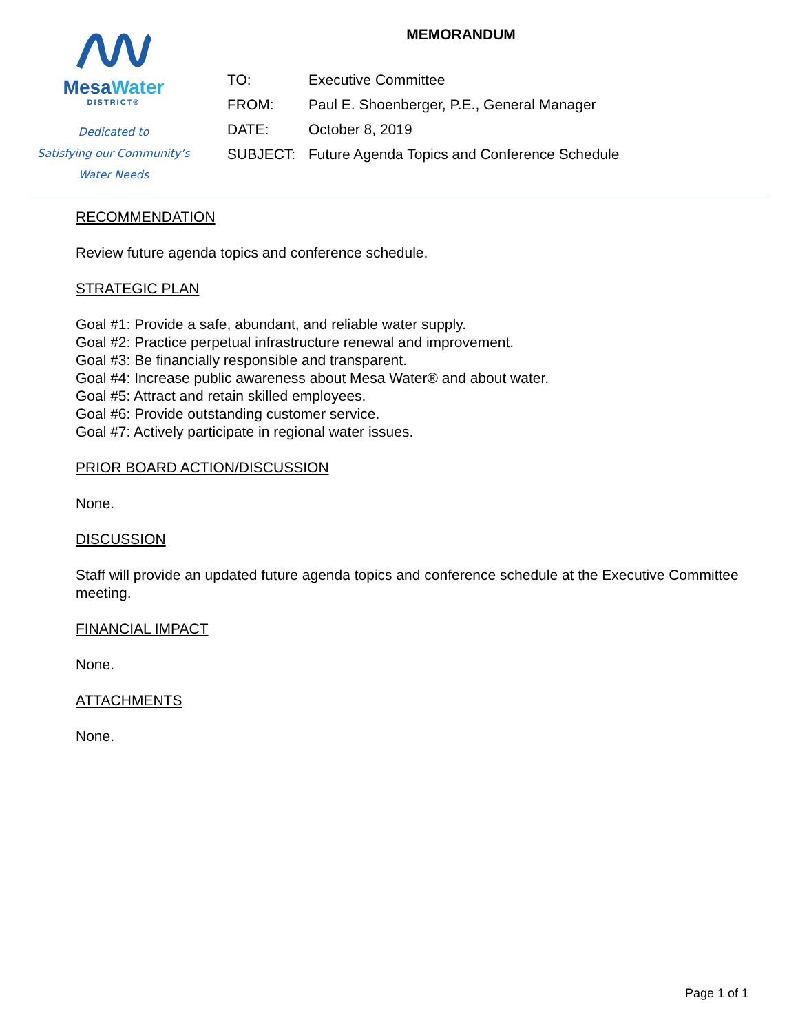MesaWater
DISTRICT®
Dedicated to
Satisfying our Community’s
Water Needs
MEMORANDUM
| TO: | Executive Committee |
| FROM: | Paul E. Shoenberger, P.E., General Manager |
| DATE: | October 8, 2019 |
| SUBJECT: | Future Agenda Topics and Conference Schedule |
RECOMMENDATION
Review future agenda topics and conference schedule.
STRATEGIC PLAN
Goal #1: Provide a safe, abundant, and reliable water supply.
Goal #2: Practice perpetual infrastructure renewal and improvement.
Goal #3: Be financially responsible and transparent.
Goal #4: Increase public awareness about Mesa Water® and about water.
Goal #5: Attract and retain skilled employees.
Goal #6: Provide outstanding customer service.
Goal #7: Actively participate in regional water issues.
PRIOR BOARD ACTION/DISCUSSION
None.
DISCUSSION
Staff will provide an updated future agenda topics and conference schedule at the Executive Committee meeting.
FINANCIAL IMPACT
None.
ATTACHMENTS
None.
Page 1 of 1